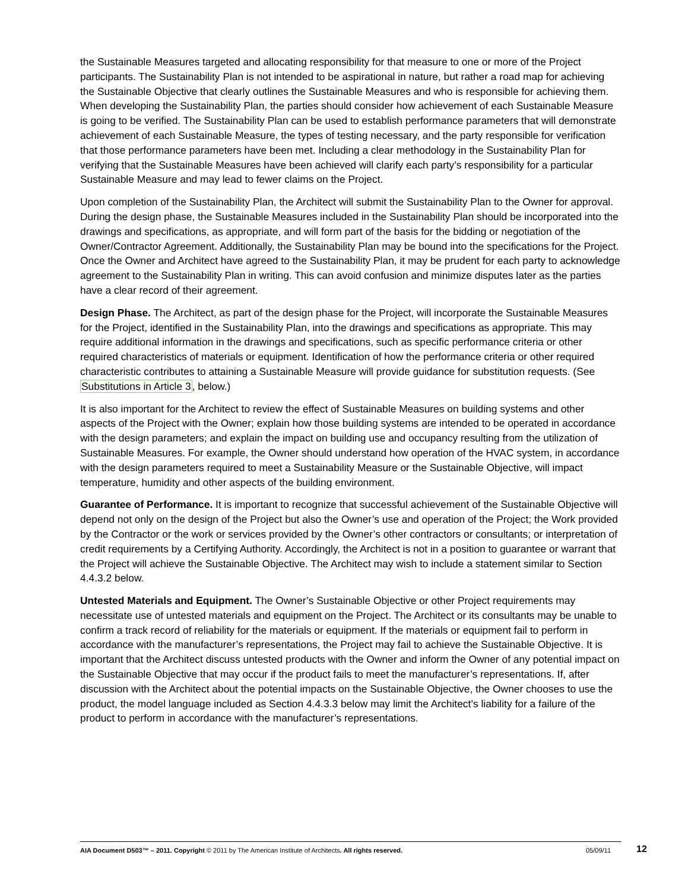the Sustainable Measures targeted and allocating responsibility for that measure to one or more of the Project participants. The Sustainability Plan is not intended to be aspirational in nature, but rather a road map for achieving the Sustainable Objective that clearly outlines the Sustainable Measures and who is responsible for achieving them. When developing the Sustainability Plan, the parties should consider how achievement of each Sustainable Measure is going to be verified. The Sustainability Plan can be used to establish performance parameters that will demonstrate achievement of each Sustainable Measure, the types of testing necessary, and the party responsible for verification that those performance parameters have been met. Including a clear methodology in the Sustainability Plan for verifying that the Sustainable Measures have been achieved will clarify each party’s responsibility for a particular Sustainable Measure and may lead to fewer claims on the Project.
Upon completion of the Sustainability Plan, the Architect will submit the Sustainability Plan to the Owner for approval. During the design phase, the Sustainable Measures included in the Sustainability Plan should be incorporated into the drawings and specifications, as appropriate, and will form part of the basis for the bidding or negotiation of the Owner/Contractor Agreement. Additionally, the Sustainability Plan may be bound into the specifications for the Project. Once the Owner and Architect have agreed to the Sustainability Plan, it may be prudent for each party to acknowledge agreement to the Sustainability Plan in writing. This can avoid confusion and minimize disputes later as the parties have a clear record of their agreement.
Design Phase. The Architect, as part of the design phase for the Project, will incorporate the Sustainable Measures for the Project, identified in the Sustainability Plan, into the drawings and specifications as appropriate. This may require additional information in the drawings and specifications, such as specific performance criteria or other required characteristics of materials or equipment. Identification of how the performance criteria or other required characteristic contributes to attaining a Sustainable Measure will provide guidance for substitution requests. (See Substitutions in Article 3, below.)
It is also important for the Architect to review the effect of Sustainable Measures on building systems and other aspects of the Project with the Owner; explain how those building systems are intended to be operated in accordance with the design parameters; and explain the impact on building use and occupancy resulting from the utilization of Sustainable Measures. For example, the Owner should understand how operation of the HVAC system, in accordance with the design parameters required to meet a Sustainability Measure or the Sustainable Objective, will impact temperature, humidity and other aspects of the building environment.
Guarantee of Performance. It is important to recognize that successful achievement of the Sustainable Objective will depend not only on the design of the Project but also the Owner’s use and operation of the Project; the Work provided by the Contractor or the work or services provided by the Owner’s other contractors or consultants; or interpretation of credit requirements by a Certifying Authority. Accordingly, the Architect is not in a position to guarantee or warrant that the Project will achieve the Sustainable Objective. The Architect may wish to include a statement similar to Section 4.4.3.2 below.
Untested Materials and Equipment. The Owner’s Sustainable Objective or other Project requirements may necessitate use of untested materials and equipment on the Project. The Architect or its consultants may be unable to confirm a track record of reliability for the materials or equipment. If the materials or equipment fail to perform in accordance with the manufacturer’s representations, the Project may fail to achieve the Sustainable Objective. It is important that the Architect discuss untested products with the Owner and inform the Owner of any potential impact on the Sustainable Objective that may occur if the product fails to meet the manufacturer’s representations. If, after discussion with the Architect about the potential impacts on the Sustainable Objective, the Owner chooses to use the product, the model language included as Section 4.4.3.3 below may limit the Architect’s liability for a failure of the product to perform in accordance with the manufacturer’s representations.
AIA Document D503™ – 2011. Copyright © 2011 by The American Institute of Architects. All rights reserved. 05/09/11 12